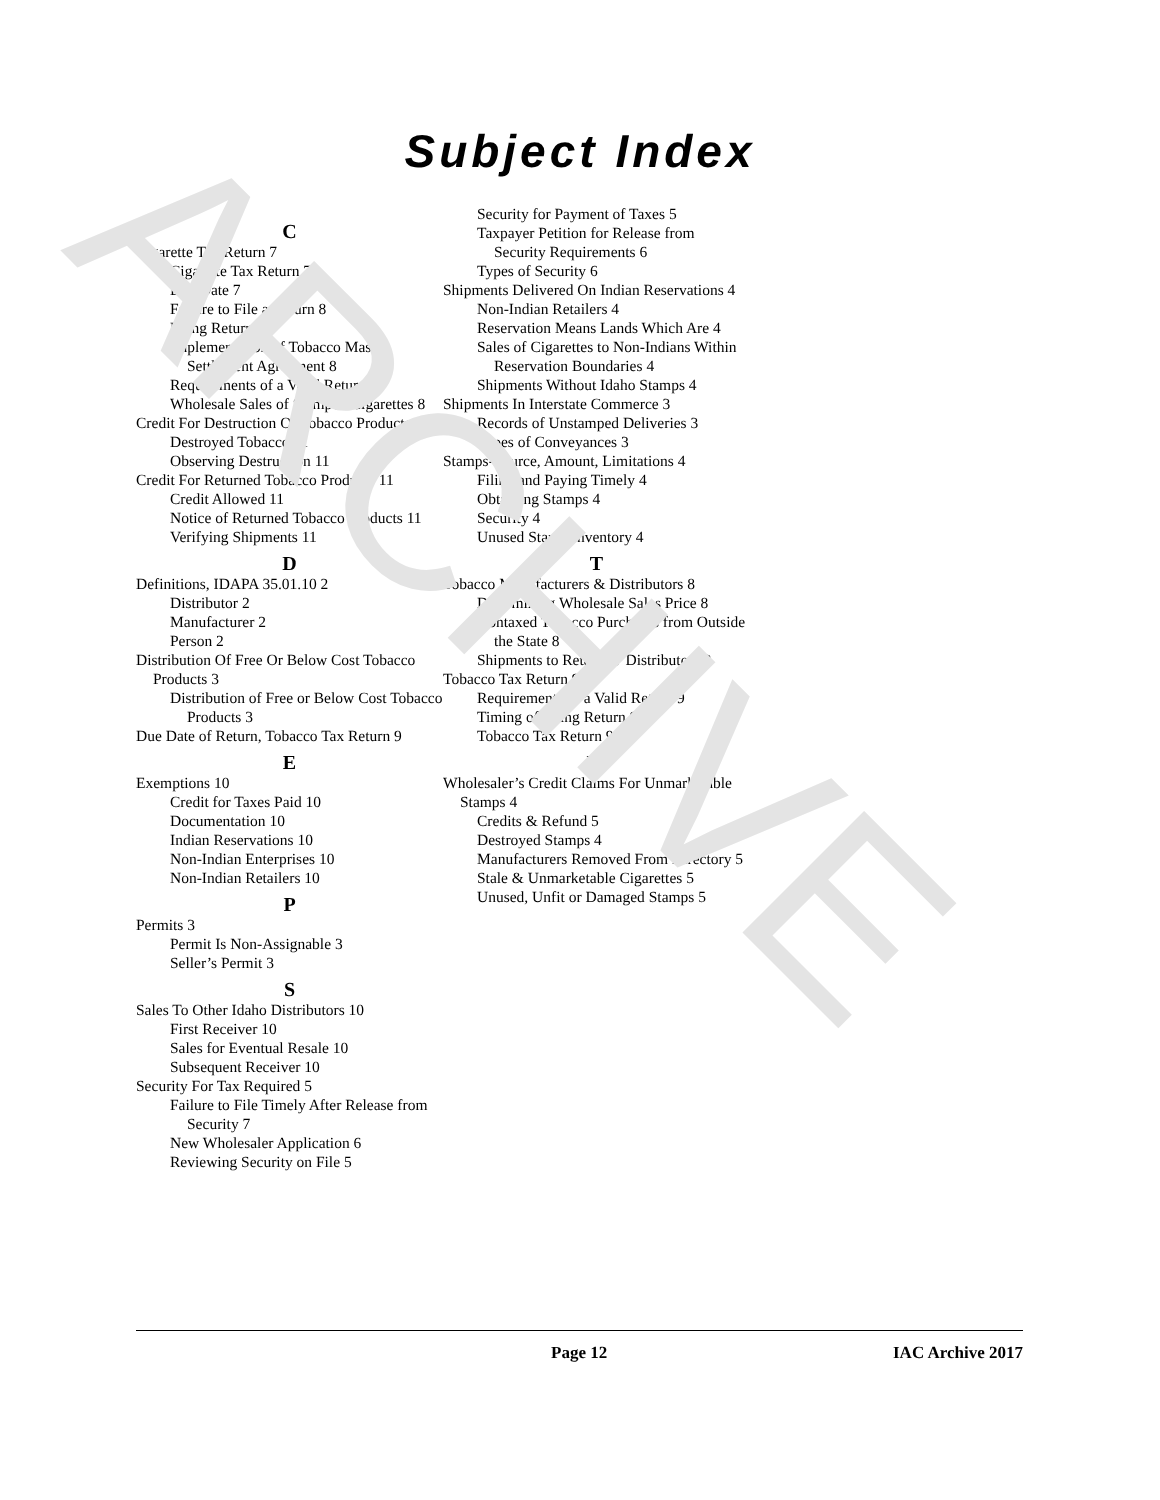ARCHIVE
Subject Index
C
Cigarette Tax Return 7
Cigarette Tax Return 7
Due Date 7
Failure to File a Return 8
Filing Returns 7
Implementation of Tobacco Master Settlement Agreement 8
Requirements of a Valid Return 7
Wholesale Sales of Stamped Cigarettes 8
Credit For Destruction Of Tobacco Products 11
Destroyed Tobacco 11
Observing Destruction 11
Credit For Returned Tobacco Products 11
Credit Allowed 11
Notice of Returned Tobacco Products 11
Verifying Shipments 11
D
Definitions, IDAPA 35.01.10 2
Distributor 2
Manufacturer 2
Person 2
Distribution Of Free Or Below Cost Tobacco Products 3
Distribution of Free or Below Cost Tobacco Products 3
Due Date of Return, Tobacco Tax Return 9
E
Exemptions 10
Credit for Taxes Paid 10
Documentation 10
Indian Reservations 10
Non-Indian Enterprises 10
Non-Indian Retailers 10
P
Permits 3
Permit Is Non-Assignable 3
Seller’s Permit 3
S
Sales To Other Idaho Distributors 10
First Receiver 10
Sales for Eventual Resale 10
Subsequent Receiver 10
Security For Tax Required 5
Failure to File Timely After Release from Security 7
New Wholesaler Application 6
Reviewing Security on File 5
Security for Payment of Taxes 5
Taxpayer Petition for Release from Security Requirements 6
Types of Security 6
Shipments Delivered On Indian Reservations 4
Non-Indian Retailers 4
Reservation Means Lands Which Are 4
Sales of Cigarettes to Non-Indians Within Reservation Boundaries 4
Shipments Without Idaho Stamps 4
Shipments In Interstate Commerce 3
Records of Unstamped Deliveries 3
Types of Conveyances 3
Stamps-Source, Amount, Limitations 4
Filing and Paying Timely 4
Obtaining Stamps 4
Security 4
Unused Stamp Inventory 4
T
Tobacco Manufacturers & Distributors 8
Determining Wholesale Sales Price 8
Nontaxed Tobacco Purchases from Outside the State 8
Shipments to Retailers/ Distributors 8
Tobacco Tax Return 9
Requirements of a Valid Return 9
Timing of Filing Return 9
Tobacco Tax Return 9
W
Wholesaler’s Credit Claims For Unmarketable Stamps 4
Credits & Refund 5
Destroyed Stamps 4
Manufacturers Removed From Directory 5
Stale & Unmarketable Cigarettes 5
Unused, Unfit or Damaged Stamps 5
Page 12 IAC Archive 2017